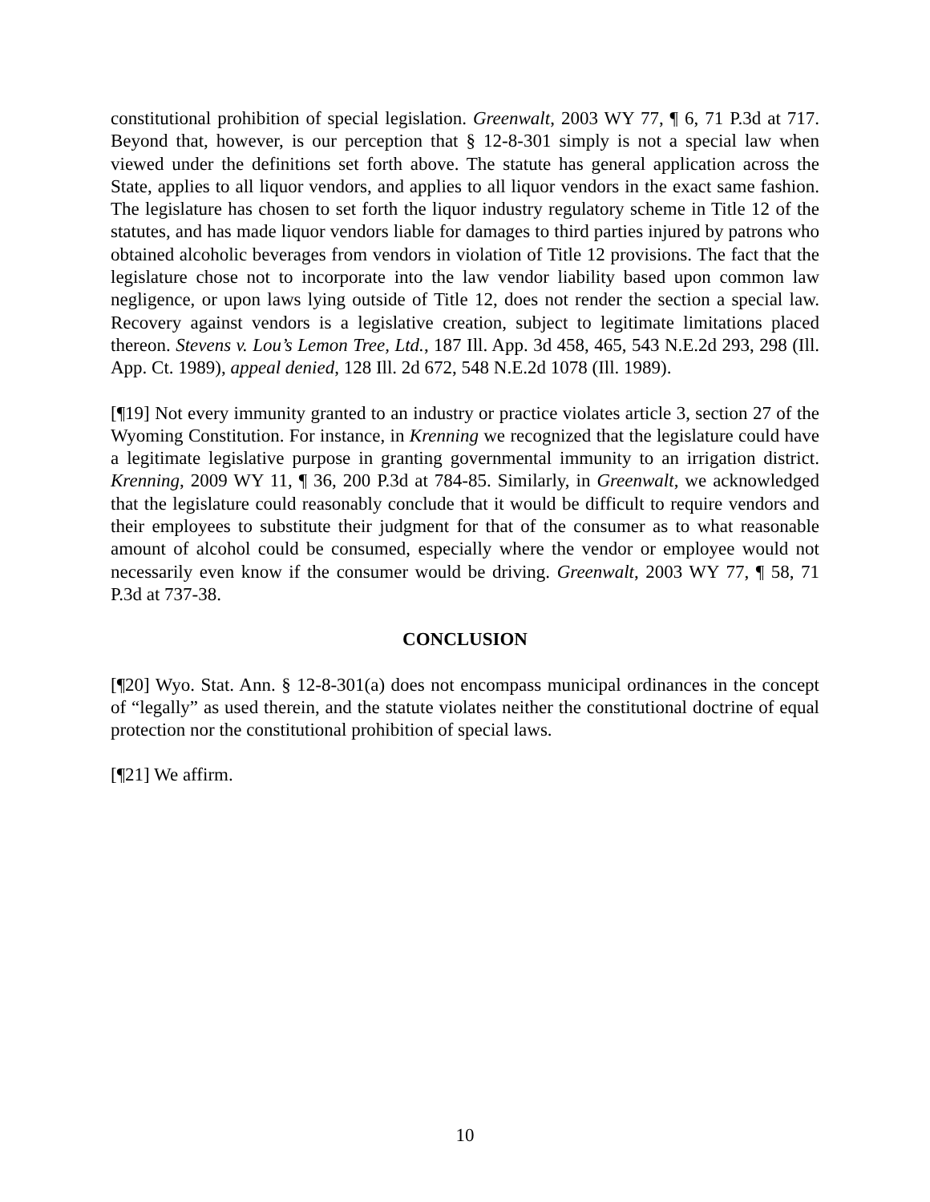constitutional prohibition of special legislation. Greenwalt, 2003 WY 77, ¶ 6, 71 P.3d at 717. Beyond that, however, is our perception that § 12-8-301 simply is not a special law when viewed under the definitions set forth above. The statute has general application across the State, applies to all liquor vendors, and applies to all liquor vendors in the exact same fashion. The legislature has chosen to set forth the liquor industry regulatory scheme in Title 12 of the statutes, and has made liquor vendors liable for damages to third parties injured by patrons who obtained alcoholic beverages from vendors in violation of Title 12 provisions. The fact that the legislature chose not to incorporate into the law vendor liability based upon common law negligence, or upon laws lying outside of Title 12, does not render the section a special law. Recovery against vendors is a legislative creation, subject to legitimate limitations placed thereon. Stevens v. Lou’s Lemon Tree, Ltd., 187 Ill. App. 3d 458, 465, 543 N.E.2d 293, 298 (Ill. App. Ct. 1989), appeal denied, 128 Ill. 2d 672, 548 N.E.2d 1078 (Ill. 1989).
[¶19] Not every immunity granted to an industry or practice violates article 3, section 27 of the Wyoming Constitution. For instance, in Krenning we recognized that the legislature could have a legitimate legislative purpose in granting governmental immunity to an irrigation district. Krenning, 2009 WY 11, ¶ 36, 200 P.3d at 784-85. Similarly, in Greenwalt, we acknowledged that the legislature could reasonably conclude that it would be difficult to require vendors and their employees to substitute their judgment for that of the consumer as to what reasonable amount of alcohol could be consumed, especially where the vendor or employee would not necessarily even know if the consumer would be driving. Greenwalt, 2003 WY 77, ¶ 58, 71 P.3d at 737-38.
CONCLUSION
[¶20] Wyo. Stat. Ann. § 12-8-301(a) does not encompass municipal ordinances in the concept of “legally” as used therein, and the statute violates neither the constitutional doctrine of equal protection nor the constitutional prohibition of special laws.
[¶21] We affirm.
10